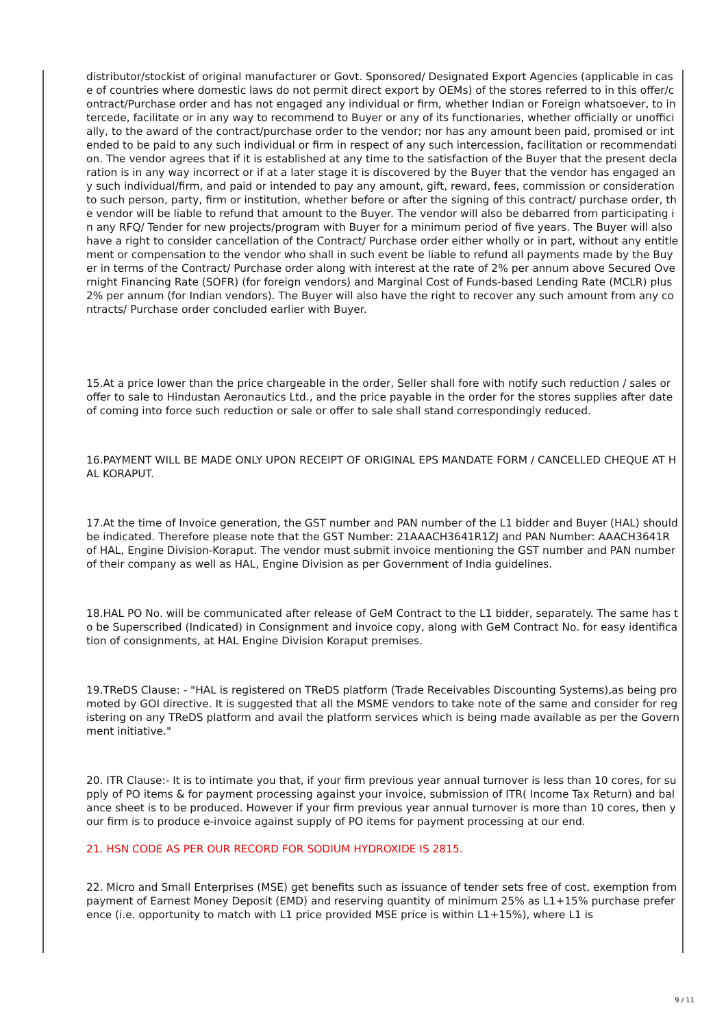distributor/stockist of original manufacturer or Govt. Sponsored/ Designated Export Agencies (applicable in case of countries where domestic laws do not permit direct export by OEMs) of the stores referred to in this offer/contract/Purchase order and has not engaged any individual or firm, whether Indian or Foreign whatsoever, to intercede, facilitate or in any way to recommend to Buyer or any of its functionaries, whether officially or unofficially, to the award of the contract/purchase order to the vendor; nor has any amount been paid, promised or intended to be paid to any such individual or firm in respect of any such intercession, facilitation or recommendation. The vendor agrees that if it is established at any time to the satisfaction of the Buyer that the present declaration is in any way incorrect or if at a later stage it is discovered by the Buyer that the vendor has engaged any such individual/firm, and paid or intended to pay any amount, gift, reward, fees, commission or consideration to such person, party, firm or institution, whether before or after the signing of this contract/ purchase order, the vendor will be liable to refund that amount to the Buyer. The vendor will also be debarred from participating in any RFQ/ Tender for new projects/program with Buyer for a minimum period of five years. The Buyer will also have a right to consider cancellation of the Contract/ Purchase order either wholly or in part, without any entitlement or compensation to the vendor who shall in such event be liable to refund all payments made by the Buyer in terms of the Contract/ Purchase order along with interest at the rate of 2% per annum above Secured Overnight Financing Rate (SOFR) (for foreign vendors) and Marginal Cost of Funds-based Lending Rate (MCLR) plus 2% per annum (for Indian vendors). The Buyer will also have the right to recover any such amount from any contracts/ Purchase order concluded earlier with Buyer.
15.At a price lower than the price chargeable in the order, Seller shall fore with notify such reduction / sales or offer to sale to Hindustan Aeronautics Ltd., and the price payable in the order for the stores supplies after date of coming into force such reduction or sale or offer to sale shall stand correspondingly reduced.
16.PAYMENT WILL BE MADE ONLY UPON RECEIPT OF ORIGINAL EPS MANDATE FORM / CANCELLED CHEQUE AT HAL KORAPUT.
17.At the time of Invoice generation, the GST number and PAN number of the L1 bidder and Buyer (HAL) should be indicated. Therefore please note that the GST Number: 21AAACH3641R1ZJ and PAN Number: AAACH3641R of HAL, Engine Division-Koraput. The vendor must submit invoice mentioning the GST number and PAN number of their company as well as HAL, Engine Division as per Government of India guidelines.
18.HAL PO No. will be communicated after release of GeM Contract to the L1 bidder, separately. The same has to be Superscribed (Indicated) in Consignment and invoice copy, along with GeM Contract No. for easy identification of consignments, at HAL Engine Division Koraput premises.
19.TReDS Clause: - "HAL is registered on TReDS platform (Trade Receivables Discounting Systems),as being promoted by GOI directive. It is suggested that all the MSME vendors to take note of the same and consider for registering on any TReDS platform and avail the platform services which is being made available as per the Government initiative."
20. ITR Clause:- It is to intimate you that, if your firm previous year annual turnover is less than 10 cores, for supply of PO items & for payment processing against your invoice, submission of ITR( Income Tax Return) and balance sheet is to be produced. However if your firm previous year annual turnover is more than 10 cores, then your firm is to produce e-invoice against supply of PO items for payment processing at our end.
21. HSN CODE AS PER OUR RECORD FOR SODIUM HYDROXIDE IS 2815.
22. Micro and Small Enterprises (MSE) get benefits such as issuance of tender sets free of cost, exemption from payment of Earnest Money Deposit (EMD) and reserving quantity of minimum 25% as L1+15% purchase preference (i.e. opportunity to match with L1 price provided MSE price is within L1+15%), where L1 is
9 / 11